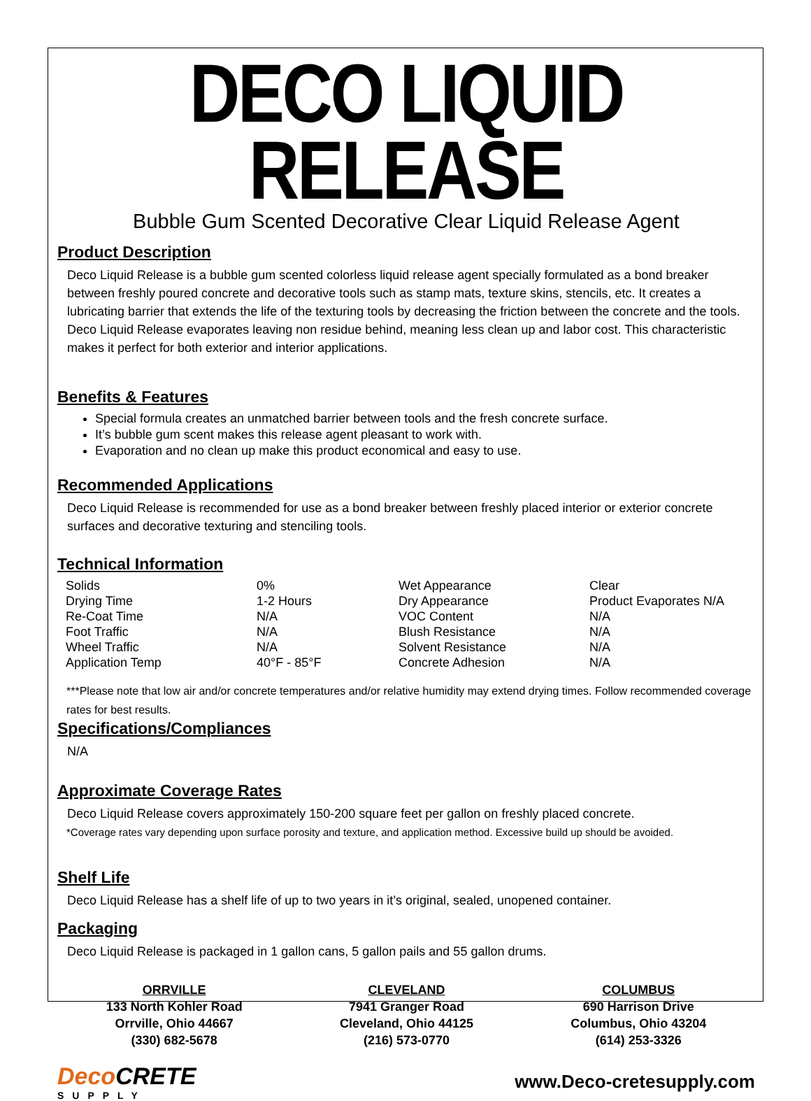DECO LIQUID RELEASE
Bubble Gum Scented Decorative Clear Liquid Release Agent
Product Description
Deco Liquid Release is a bubble gum scented colorless liquid release agent specially formulated as a bond breaker between freshly poured concrete and decorative tools such as stamp mats, texture skins, stencils, etc. It creates a lubricating barrier that extends the life of the texturing tools by decreasing the friction between the concrete and the tools. Deco Liquid Release evaporates leaving non residue behind, meaning less clean up and labor cost. This characteristic makes it perfect for both exterior and interior applications.
Benefits & Features
Special formula creates an unmatched barrier between tools and the fresh concrete surface.
It’s bubble gum scent makes this release agent pleasant to work with.
Evaporation and no clean up make this product economical and easy to use.
Recommended Applications
Deco Liquid Release is recommended for use as a bond breaker between freshly placed interior or exterior concrete surfaces and decorative texturing and stenciling tools.
Technical Information
| Solids | 0% | Wet Appearance | Clear |
| Drying Time | 1-2 Hours | Dry Appearance | Product Evaporates N/A |
| Re-Coat Time | N/A | VOC Content | N/A |
| Foot Traffic | N/A | Blush Resistance | N/A |
| Wheel Traffic | N/A | Solvent Resistance | N/A |
| Application Temp | 40°F - 85°F | Concrete Adhesion | N/A |
***Please note that low air and/or concrete temperatures and/or relative humidity may extend drying times. Follow recommended coverage rates for best results.
Specifications/Compliances
N/A
Approximate Coverage Rates
Deco Liquid Release covers approximately 150-200 square feet per gallon on freshly placed concrete.
*Coverage rates vary depending upon surface porosity and texture, and application method. Excessive build up should be avoided.
Shelf Life
Deco Liquid Release has a shelf life of up to two years in it’s original, sealed, unopened container.
Packaging
Deco Liquid Release is packaged in 1 gallon cans, 5 gallon pails and 55 gallon drums.
ORRVILLE
133 North Kohler Road
Orrville, Ohio 44667
(330) 682-5678
CLEVELAND
7941 Granger Road
Cleveland, Ohio 44125
(216) 573-0770
COLUMBUS
690 Harrison Drive
Columbus, Ohio 43204
(614) 253-3326
Deco CRETE
SUPPLY
www.Deco-cretesupply.com